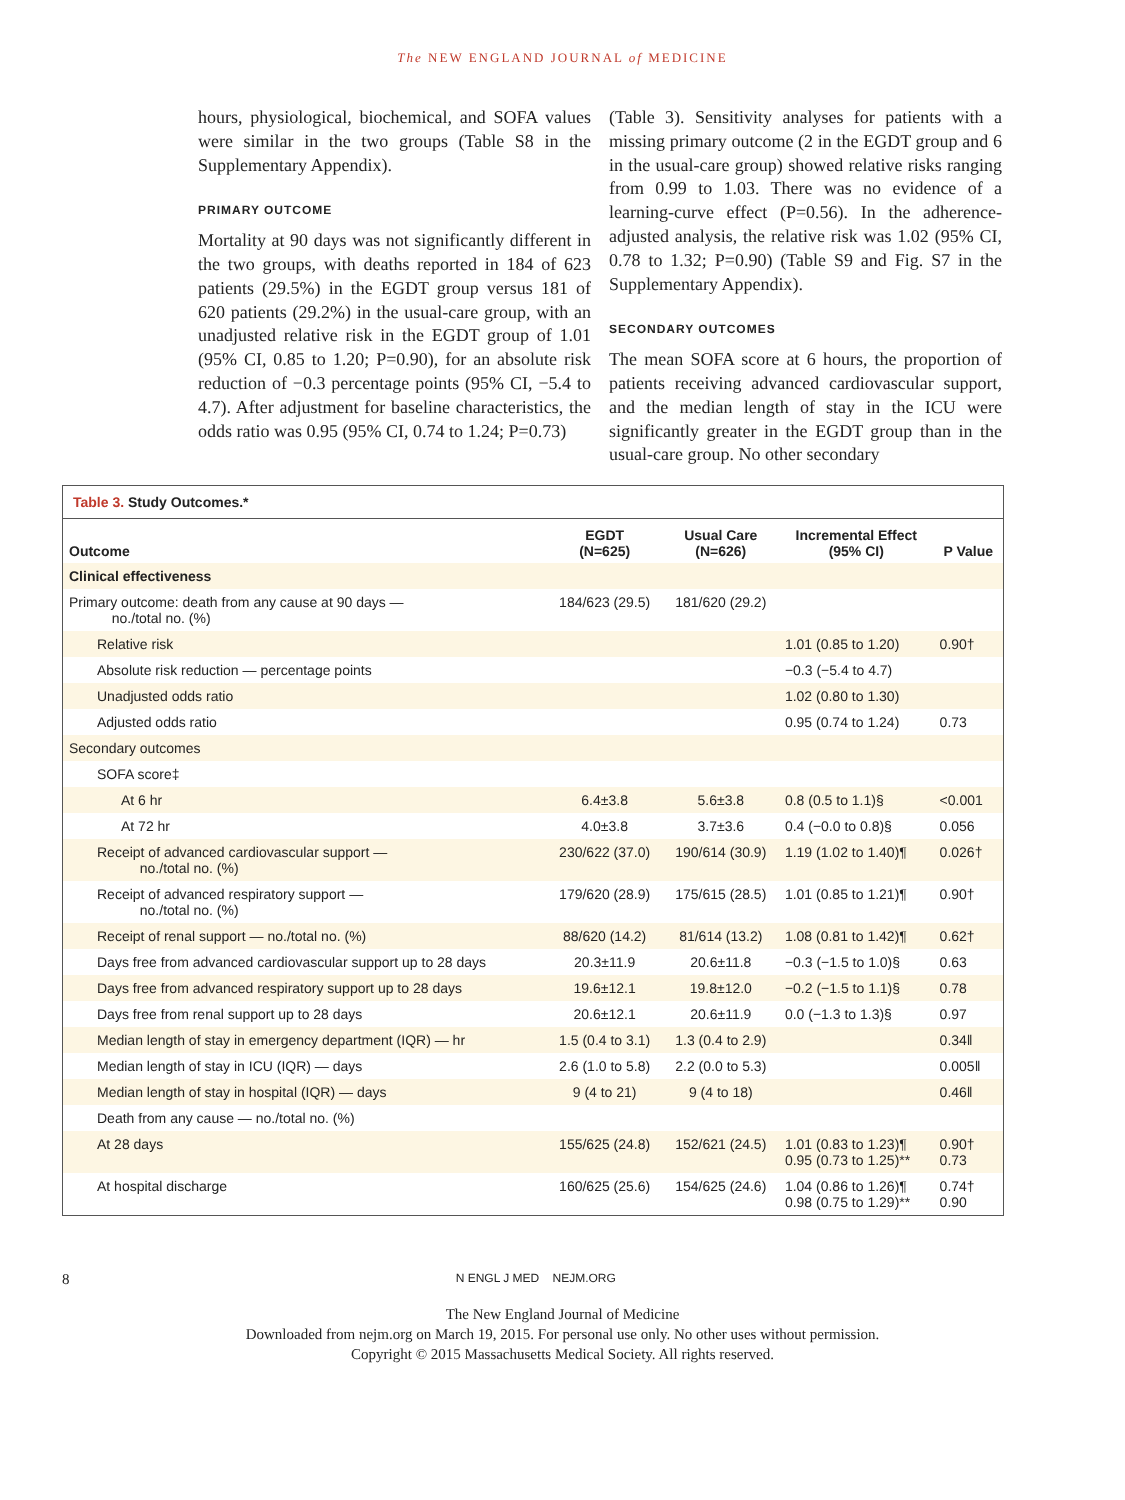The NEW ENGLAND JOURNAL of MEDICINE
hours, physiological, biochemical, and SOFA values were similar in the two groups (Table S8 in the Supplementary Appendix).
PRIMARY OUTCOME
Mortality at 90 days was not significantly different in the two groups, with deaths reported in 184 of 623 patients (29.5%) in the EGDT group versus 181 of 620 patients (29.2%) in the usual-care group, with an unadjusted relative risk in the EGDT group of 1.01 (95% CI, 0.85 to 1.20; P=0.90), for an absolute risk reduction of −0.3 percentage points (95% CI, −5.4 to 4.7). After adjustment for baseline characteristics, the odds ratio was 0.95 (95% CI, 0.74 to 1.24; P=0.73)
(Table 3). Sensitivity analyses for patients with a missing primary outcome (2 in the EGDT group and 6 in the usual-care group) showed relative risks ranging from 0.99 to 1.03. There was no evidence of a learning-curve effect (P=0.56). In the adherence-adjusted analysis, the relative risk was 1.02 (95% CI, 0.78 to 1.32; P=0.90) (Table S9 and Fig. S7 in the Supplementary Appendix).
SECONDARY OUTCOMES
The mean SOFA score at 6 hours, the proportion of patients receiving advanced cardiovascular support, and the median length of stay in the ICU were significantly greater in the EGDT group than in the usual-care group. No other secondary
Table 3. Study Outcomes.*
| Outcome | EGDT (N=625) | Usual Care (N=626) | Incremental Effect (95% CI) | P Value |
| --- | --- | --- | --- | --- |
| Clinical effectiveness | | | | |
| Primary outcome: death from any cause at 90 days — no./total no. (%) | 184/623 (29.5) | 181/620 (29.2) | | |
| Relative risk | | | 1.01 (0.85 to 1.20) | 0.90† |
| Absolute risk reduction — percentage points | | | −0.3 (−5.4 to 4.7) | |
| Unadjusted odds ratio | | | 1.02 (0.80 to 1.30) | |
| Adjusted odds ratio | | | 0.95 (0.74 to 1.24) | 0.73 |
| Secondary outcomes | | | | |
| SOFA score‡ | | | | |
| At 6 hr | 6.4±3.8 | 5.6±3.8 | 0.8 (0.5 to 1.1)§ | <0.001 |
| At 72 hr | 4.0±3.8 | 3.7±3.6 | 0.4 (−0.0 to 0.8)§ | 0.056 |
| Receipt of advanced cardiovascular support — no./total no. (%) | 230/622 (37.0) | 190/614 (30.9) | 1.19 (1.02 to 1.40)¶ | 0.026† |
| Receipt of advanced respiratory support — no./total no. (%) | 179/620 (28.9) | 175/615 (28.5) | 1.01 (0.85 to 1.21)¶ | 0.90† |
| Receipt of renal support — no./total no. (%) | 88/620 (14.2) | 81/614 (13.2) | 1.08 (0.81 to 1.42)¶ | 0.62† |
| Days free from advanced cardiovascular support up to 28 days | 20.3±11.9 | 20.6±11.8 | −0.3 (−1.5 to 1.0)§ | 0.63 |
| Days free from advanced respiratory support up to 28 days | 19.6±12.1 | 19.8±12.0 | −0.2 (−1.5 to 1.1)§ | 0.78 |
| Days free from renal support up to 28 days | 20.6±12.1 | 20.6±11.9 | 0.0 (−1.3 to 1.3)§ | 0.97 |
| Median length of stay in emergency department (IQR) — hr | 1.5 (0.4 to 3.1) | 1.3 (0.4 to 2.9) | | 0.34‖ |
| Median length of stay in ICU (IQR) — days | 2.6 (1.0 to 5.8) | 2.2 (0.0 to 5.3) | | 0.005‖ |
| Median length of stay in hospital (IQR) — days | 9 (4 to 21) | 9 (4 to 18) | | 0.46‖ |
| Death from any cause — no./total no. (%) | | | | |
| At 28 days | 155/625 (24.8) | 152/621 (24.5) | 1.01 (0.83 to 1.23)¶ 0.95 (0.73 to 1.25)** | 0.90† 0.73 |
| At hospital discharge | 160/625 (25.6) | 154/625 (24.6) | 1.04 (0.86 to 1.26)¶ 0.98 (0.75 to 1.29)** | 0.74† 0.90 |
8 N ENGL J MED NEJM.ORG
The New England Journal of Medicine
Downloaded from nejm.org on March 19, 2015. For personal use only. No other uses without permission.
Copyright © 2015 Massachusetts Medical Society. All rights reserved.